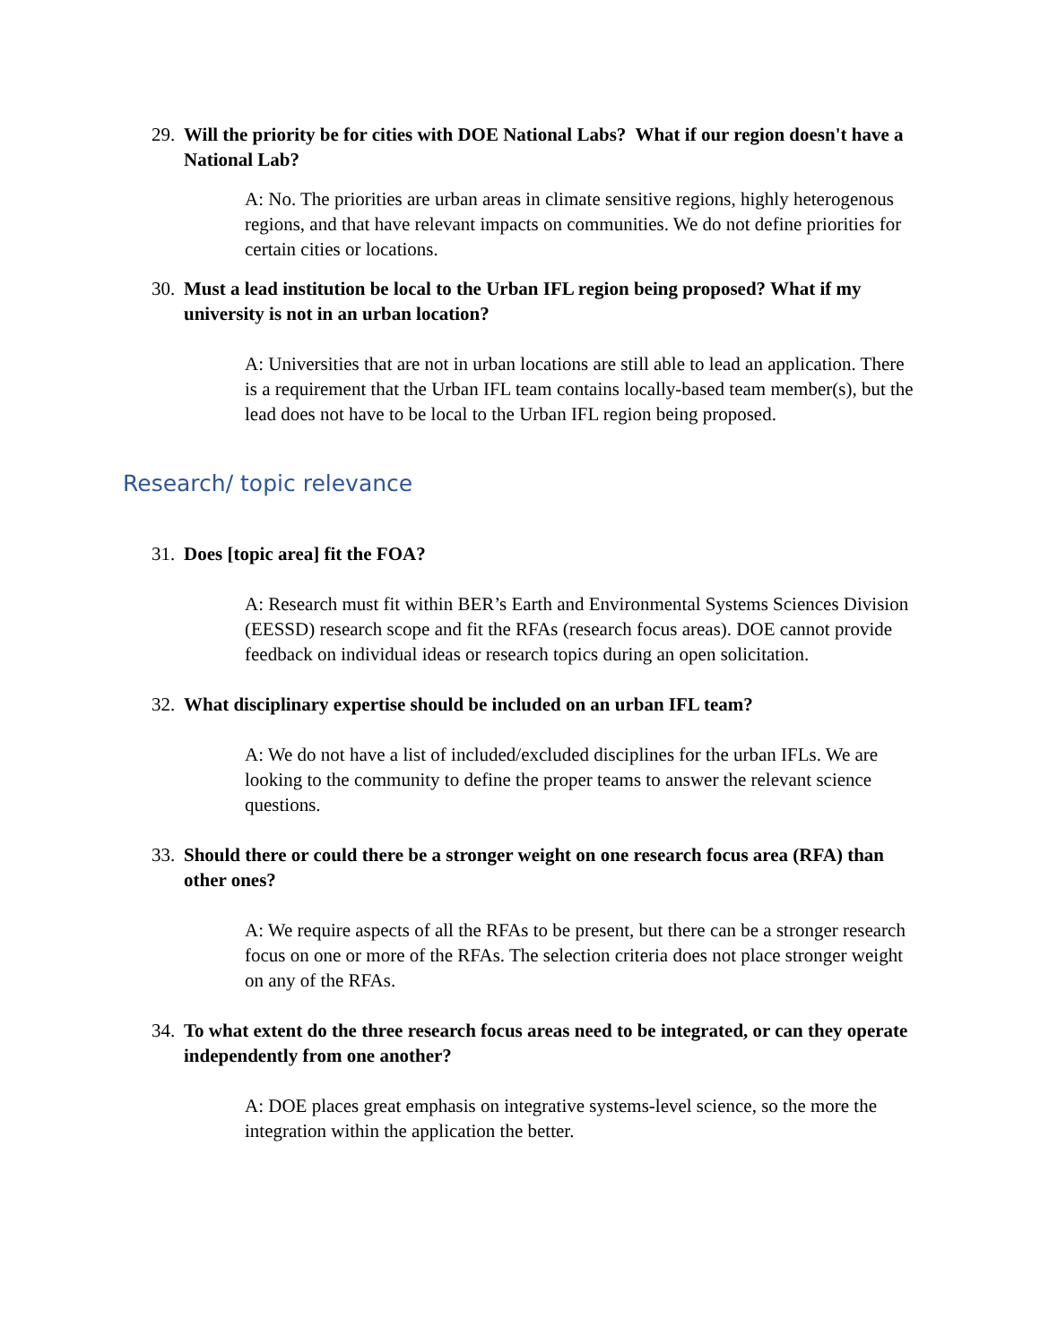29. Will the priority be for cities with DOE National Labs? What if our region doesn't have a National Lab?
A: No. The priorities are urban areas in climate sensitive regions, highly heterogenous regions, and that have relevant impacts on communities. We do not define priorities for certain cities or locations.
30. Must a lead institution be local to the Urban IFL region being proposed? What if my university is not in an urban location?
A: Universities that are not in urban locations are still able to lead an application. There is a requirement that the Urban IFL team contains locally-based team member(s), but the lead does not have to be local to the Urban IFL region being proposed.
Research/ topic relevance
31. Does [topic area] fit the FOA?
A: Research must fit within BER’s Earth and Environmental Systems Sciences Division (EESSD) research scope and fit the RFAs (research focus areas). DOE cannot provide feedback on individual ideas or research topics during an open solicitation.
32. What disciplinary expertise should be included on an urban IFL team?
A: We do not have a list of included/excluded disciplines for the urban IFLs. We are looking to the community to define the proper teams to answer the relevant science questions.
33. Should there or could there be a stronger weight on one research focus area (RFA) than other ones?
A: We require aspects of all the RFAs to be present, but there can be a stronger research focus on one or more of the RFAs. The selection criteria does not place stronger weight on any of the RFAs.
34. To what extent do the three research focus areas need to be integrated, or can they operate independently from one another?
A: DOE places great emphasis on integrative systems-level science, so the more the integration within the application the better.